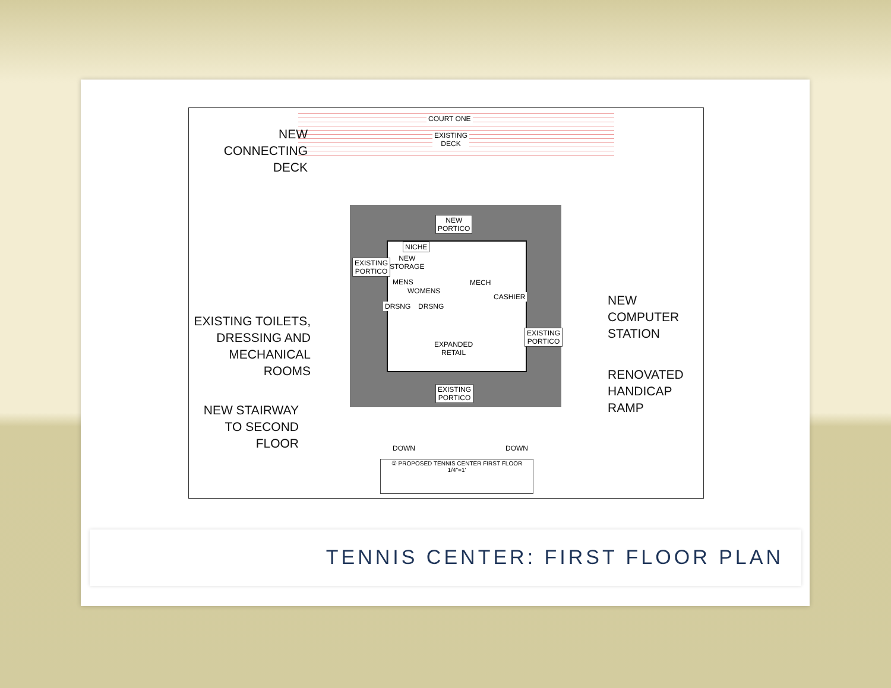COURT ONE
EXISTING
DECK
NEW
CONNECTING
DECK
NEW
PORTICO
NICHE
NEW
STORAGE
EXISTING
PORTICO
MENS
WOMENS
DRSNG DRSNG
MECH
CASHIER
EXPANDED
RETAIL
EXISTING
PORTICO
EXISTING
PORTICO
EXISTING TOILETS,
DRESSING AND
MECHANICAL ROOMS
NEW STAIRWAY
TO SECOND FLOOR
NEW COMPUTER
STATION
RENOVATED
HANDICAP RAMP
DOWN DOWN
① PROPOSED TENNIS CENTER FIRST FLOOR
1/4"=1'
TENNIS CENTER: FIRST FLOOR PLAN